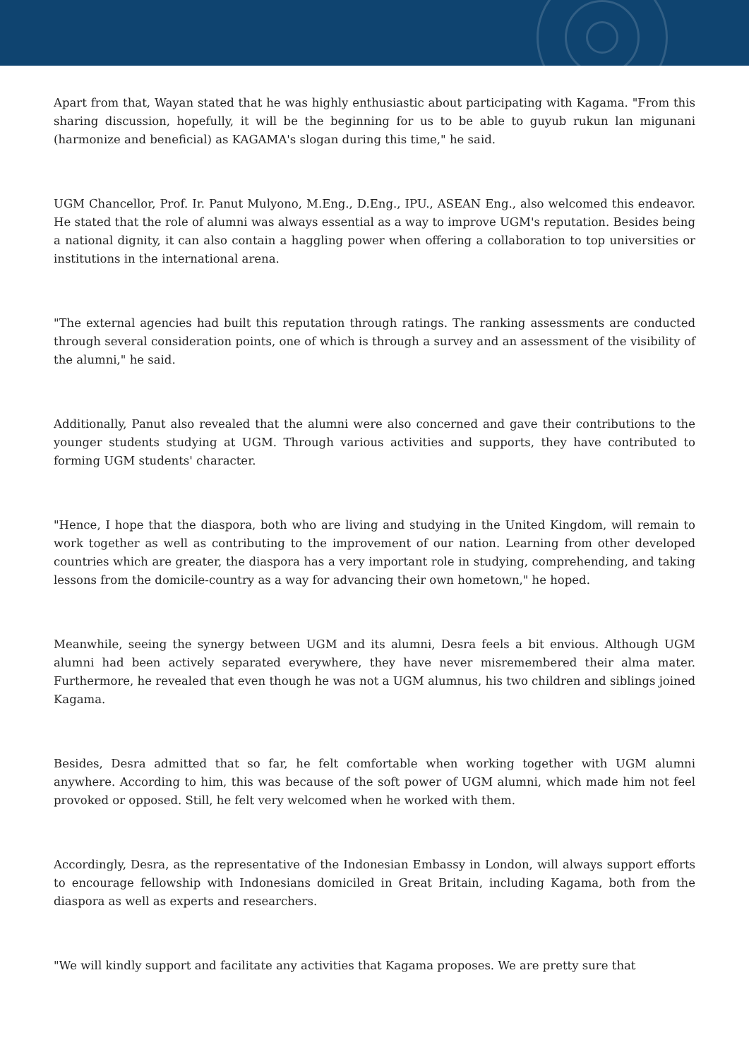Apart from that, Wayan stated that he was highly enthusiastic about participating with Kagama. "From this sharing discussion, hopefully, it will be the beginning for us to be able to guyub rukun lan migunani (harmonize and beneficial) as KAGAMA's slogan during this time," he said.
UGM Chancellor, Prof. Ir. Panut Mulyono, M.Eng., D.Eng., IPU., ASEAN Eng., also welcomed this endeavor. He stated that the role of alumni was always essential as a way to improve UGM's reputation. Besides being a national dignity, it can also contain a haggling power when offering a collaboration to top universities or institutions in the international arena.
"The external agencies had built this reputation through ratings. The ranking assessments are conducted through several consideration points, one of which is through a survey and an assessment of the visibility of the alumni," he said.
Additionally, Panut also revealed that the alumni were also concerned and gave their contributions to the younger students studying at UGM. Through various activities and supports, they have contributed to forming UGM students' character.
"Hence, I hope that the diaspora, both who are living and studying in the United Kingdom, will remain to work together as well as contributing to the improvement of our nation. Learning from other developed countries which are greater, the diaspora has a very important role in studying, comprehending, and taking lessons from the domicile-country as a way for advancing their own hometown," he hoped.
Meanwhile, seeing the synergy between UGM and its alumni, Desra feels a bit envious. Although UGM alumni had been actively separated everywhere, they have never misremembered their alma mater. Furthermore, he revealed that even though he was not a UGM alumnus, his two children and siblings joined Kagama.
Besides, Desra admitted that so far, he felt comfortable when working together with UGM alumni anywhere. According to him, this was because of the soft power of UGM alumni, which made him not feel provoked or opposed. Still, he felt very welcomed when he worked with them.
Accordingly, Desra, as the representative of the Indonesian Embassy in London, will always support efforts to encourage fellowship with Indonesians domiciled in Great Britain, including Kagama, both from the diaspora as well as experts and researchers.
"We will kindly support and facilitate any activities that Kagama proposes. We are pretty sure that